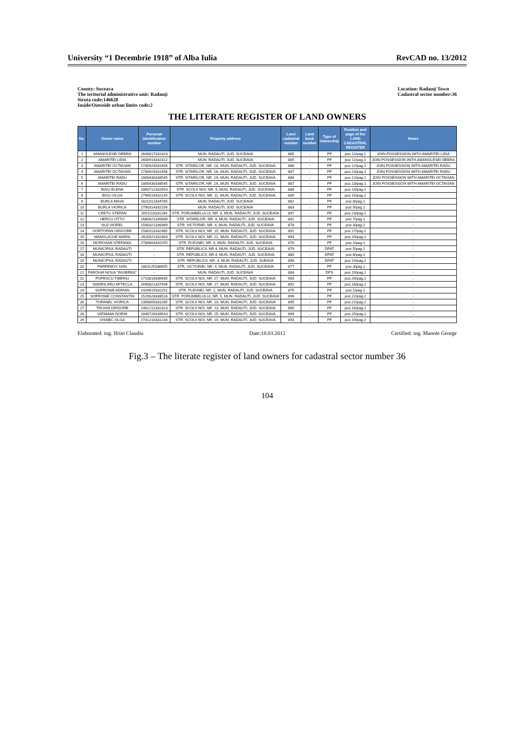University “1 Decembrie 1918” of Alba Iulia RevCAD no. 13/2012
County: Suceava
The teritorial administrative unit: Radauţi
Siruta code:146628
Inside/Outseide urban limits code:2
Location: Radauţi Town
Cadastral sector number:36
THE LITERATE REGISTER OF LAND OWNERS
| No. | Owner name | Personal identification number | Property address | Land cadastral number | Land book number | Type of Ownership | Position and page of the LAND CADASTRAL REGISTER | Notes |
| --- | --- | --- | --- | --- | --- | --- | --- | --- |
| 1 | AMANOLESEI DEBRA | 2640817332323 | MUN. RADAUTI, JUD. SUCEAVA | 885 | - | PF | poz.11/pag.1 | JOIN POSSESSION WITH AMARITEI LIDIA |
| 2 | AMARITEI LIDIA | 2600914332312 | MUN. RADAUTI, JUD. SUCEAVA | 885 | - | PF | poz.11/pag.1 | JOIN POSSESSION WITH AMANOLESEI DEBRA |
| 3 | AMARITEI OCTAVIAN | 1740929331456 | STR. SITARILOR, NR. 2A, MUN. RADAUTI, JUD. SUCEAVA | 886 | - | PF | poz.12/pag.1 | JOIN POSSESSION WITH AMARITEI RADU |
| 4 | AMARITEI OCTAVIAN | 1740929331456 | STR. SITARILOR, NR. 2A, MUN. RADAUTI, JUD. SUCEAVA | 887 | - | PF | poz.13/pag.1 | JOIN POSSESSION WITH AMARITEI RADU |
| 5 | AMARITEI RADU | 1800430338545 | STR. SITARILOR, NR. 2A, MUN. RADAUTI, JUD. SUCEAVA | 886 | - | PF | poz.12/pag.1 | JOIN POSSESSION WITH AMARITEI OCTAVIAN |
| 6 | AMARITEI RADU | 1800430338545 | STR. SITARILOR, NR. 2A, MUN. RADAUTI, JUD. SUCEAVA | 887 | - | PF | poz.13/pag.1 | JOIN POSSESSION WITH AMARITEI OCTAVIAN |
| 7 | BIGU ELENA | 2860712332653 | STR. SCOLII NOI, NR. 9, MUN. RADAUTI, JUD. SUCEAVA | 888 | - | PF | poz.14/pag.2 | - |
| 8 | BIGU OLGA | 2790519332145 | STR. SCOLII NOI, NR. 11, MUN. RADAUTI, JUD. SUCEAVA | 889 | - | PF | poz.15/pag.2 | - |
| 9 | BURLA MIHAI | 1621012334785 | MUN. RADAUTI, JUD. SUCEAVA | 882 | - | PF | poz.8/pag.1 | - |
| 10 | BURLA VIORICA | 2790314332156 | MUN. RADAUTI, JUD. SUCEAVA | 883 | - | PF | poz.9/pag.1 | - |
| 11 | CRETU STEFAN | 1651110331284 | STR. PORUMBELULUI, NR. 3, MUN. RADAUTI, JUD. SUCEAVA | 897 | - | PF | poz.23/pag.2 | - |
| 12 | HERCU OTTO | 1680421335689 | STR. SITARILOR, NR. 4, MUN. RADAUTI, JUD. SUCEAVA | 881 | - | PF | poz.7/pag.1 | - |
| 13 | HUJ VIOREL | 1590321336369 | STR. VICTORIEI, NR. 4, MUN. RADAUTI, JUD. SUCEAVA | 878 | - | PF | poz.4/pag.1 | - |
| 14 | HORTOPAN GRIGORE | 1580113332485 | STR. SCOLII NOI, NR. 15, MUN. RADAUTI, JUD. SUCEAVA | 891 | - | PF | poz.17/pag.2 | - |
| 15 | MANOLACHE MARIA | 2620421332363 | STR. SCOLII NOI, NR. 21, MUN. RADAUTI, JUD. SUCEAVA | 894 | - | PF | poz.20/pag.2 | - |
| 16 | MOROSAN STEFANIA | 2780604332255 | STR. PLEVNEI, NR. 4, MUN. RADAUTI, JUD. SUCEAVA | 876 | - | PF | poz.2/pag.1 | - |
| 17 | MUNICIPIUL RADAUTI | - | STR. REPUBLICII, NR.4, MUN. RADAUTI, JUD. SUCEAVA | 879 | - | DPAT | poz.5/pag.1 | - |
| 18 | MUNICIPIUL RADAUTI | - | STR. REPUBLICII, NR.4, MUN. RADAUTI, JUD. SUCEAVA | 880 | - | DPAT | poz.6/pag.1 | - |
| 19 | MUNICIPIUL RADAUTI | - | STR. REPUBLICII, NR. 4, MUN. RADAUTI, JUD. SUEAVA | 898 | - | DPAT | poz.24/pag.2 | - |
| 20 | PARFENOV IVAN | 1801125336655 | STR. VICTORIEI, NR. 4, MUN. RADAUTI, JUD. SUCEAVA | 877 | - | PF | poz.3/pag.1 | - |
| 21 | PAROHIA NOUA "INVIEREA" | - | MUN. RADAUTI, JUD. SUCEAVA | 884 | - | DPS | poz.10/pag.1 | - |
| 22 | POPESCU TIBERIU | 1710816336435 | STR. SCOLII NOI, NR. 27, MUN. RADAUTI, JUD. SUCEAVA | 900 | - | PF | poz.26/pag.2 | - |
| 23 | SINDRILARU AFTECLA | 2690821337496 | STR. SCOLII NOI, NR. 17, MUN. RADAUTI, JUD. SUCEAVA | 892 | - | PF | poz.18/pag.2 | - |
| 24 | SOFRONIE ADRIAN | 1420615332151 | STR. PLEVNEI, NR. 2, MUN. RADAUTI, JUD. SUCEAVA | 875 | - | PF | poz.1/pag.1 | - |
| 25 | SOFRONIE CONSTANTIN | 1520628338516 | STR. PORUMBELULUI, NR. 5, MUN. RADAUTI, JUD. SUCEAVA | 896 | - | PF | poz.22/pag.2 | - |
| 26 | TOFANEL VIORICA | 2390805331285 | STR. SCOLII NOI, NR. 23, MUN. RADAUTI, JUD. SUCEAVA | 895 | - | PF | poz.21/pag.2 | - |
| 27 | TRUSIN GRIGORE | 1461212332323 | STR. SCOLII NOI, NR. 13, MUN. RADAUTI, JUD. SUCEAVA | 890 | - | PF | poz.16/pag.2 | - |
| 28 | VATAMAN DORIN | 1840726339543 | STR. SCOLII NOI, NR. 25, MUN. RADAUTI, JUD. SUCEAVA | 899 | - | PF | poz.25/pag.2 | - |
| 29 | VISNEC OLGA | 2741210331234 | STR. SCOLII NOI, NR. 19, MUN. RADAUTI, JUD. SUCEAVA | 893 | - | PF | poz.19/pag.2 | - |
Elaborated: ing. Ifrim Claudiu Date:18.03.2012 Certified: ing. Manole George
Fig.3 – The literate register of land owners for cadastral sector number 36
104